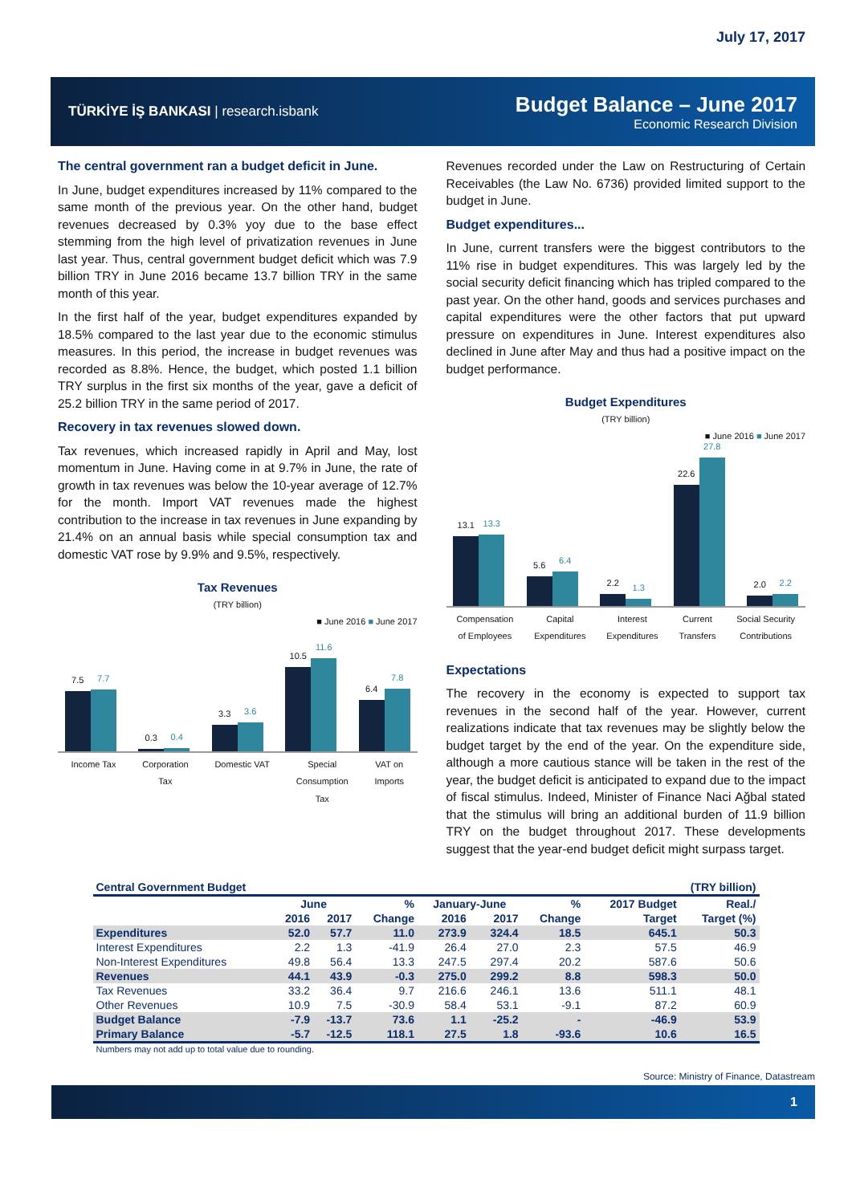July 17, 2017
TÜRKİYE İŞ BANKASI | research.isbank
Budget Balance – June 2017
Economic Research Division
The central government ran a budget deficit in June.
In June, budget expenditures increased by 11% compared to the same month of the previous year. On the other hand, budget revenues decreased by 0.3% yoy due to the base effect stemming from the high level of privatization revenues in June last year. Thus, central government budget deficit which was 7.9 billion TRY in June 2016 became 13.7 billion TRY in the same month of this year.
In the first half of the year, budget expenditures expanded by 18.5% compared to the last year due to the economic stimulus measures. In this period, the increase in budget revenues was recorded as 8.8%. Hence, the budget, which posted 1.1 billion TRY surplus in the first six months of the year, gave a deficit of 25.2 billion TRY in the same period of 2017.
Recovery in tax revenues slowed down.
Tax revenues, which increased rapidly in April and May, lost momentum in June. Having come in at 9.7% in June, the rate of growth in tax revenues was below the 10-year average of 12.7% for the month. Import VAT revenues made the highest contribution to the increase in tax revenues in June expanding by 21.4% on an annual basis while special consumption tax and domestic VAT rose by 9.9% and 9.5%, respectively.
Tax Revenues
(TRY billion)
■ June 2016 ■ June 2017
7.5
7.7
0.3
0.4
3.3
3.6
10.5
11.6
6.4
7.8
Income Tax Corporation
Tax Domestic VAT Special
Consumption
Tax VAT on
Imports
Revenues recorded under the Law on Restructuring of Certain Receivables (the Law No. 6736) provided limited support to the budget in June.
Budget expenditures...
In June, current transfers were the biggest contributors to the 11% rise in budget expenditures. This was largely led by the social security deficit financing which has tripled compared to the past year. On the other hand, goods and services purchases and capital expenditures were the other factors that put upward pressure on expenditures in June. Interest expenditures also declined in June after May and thus had a positive impact on the budget performance.
Budget Expenditures
(TRY billion)
■ June 2016 ■ June 2017
13.1
13.3
5.6
6.4
2.2
1.3
22.6
27.8
2.0
2.2
Compensation
of Employees Capital
Expenditures Interest
Expenditures Current
Transfers Social Security
Contributions
Expectations
The recovery in the economy is expected to support tax revenues in the second half of the year. However, current realizations indicate that tax revenues may be slightly below the budget target by the end of the year. On the expenditure side, although a more cautious stance will be taken in the rest of the year, the budget deficit is anticipated to expand due to the impact of fiscal stimulus. Indeed, Minister of Finance Naci Ağbal stated that the stimulus will bring an additional burden of 11.9 billion TRY on the budget throughout 2017. These developments suggest that the year-end budget deficit might surpass target.
| Central Government Budget | | | | | | | (TRY billion) | |
| --- | --- | --- | --- | --- | --- | --- | --- | --- |
| | June | | % | January-June | | % | 2017 Budget | Real./ |
| | 2016 | 2017 | Change | 2016 | 2017 | Change | Target | Target (%) |
| Expenditures | 52.0 | 57.7 | 11.0 | 273.9 | 324.4 | 18.5 | 645.1 | 50.3 |
| Interest Expenditures | 2.2 | 1.3 | -41.9 | 26.4 | 27.0 | 2.3 | 57.5 | 46.9 |
| Non-Interest Expenditures | 49.8 | 56.4 | 13.3 | 247.5 | 297.4 | 20.2 | 587.6 | 50.6 |
| Revenues | 44.1 | 43.9 | -0.3 | 275.0 | 299.2 | 8.8 | 598.3 | 50.0 |
| Tax Revenues | 33.2 | 36.4 | 9.7 | 216.6 | 246.1 | 13.6 | 511.1 | 48.1 |
| Other Revenues | 10.9 | 7.5 | -30.9 | 58.4 | 53.1 | -9.1 | 87.2 | 60.9 |
| Budget Balance | -7.9 | -13.7 | 73.6 | 1.1 | -25.2 | - | -46.9 | 53.9 |
| Primary Balance | -5.7 | -12.5 | 118.1 | 27.5 | 1.8 | -93.6 | 10.6 | 16.5 |
| Numbers may not add up to total value due to rounding. | | | | | | | | |
Source: Ministry of Finance, Datastream
1